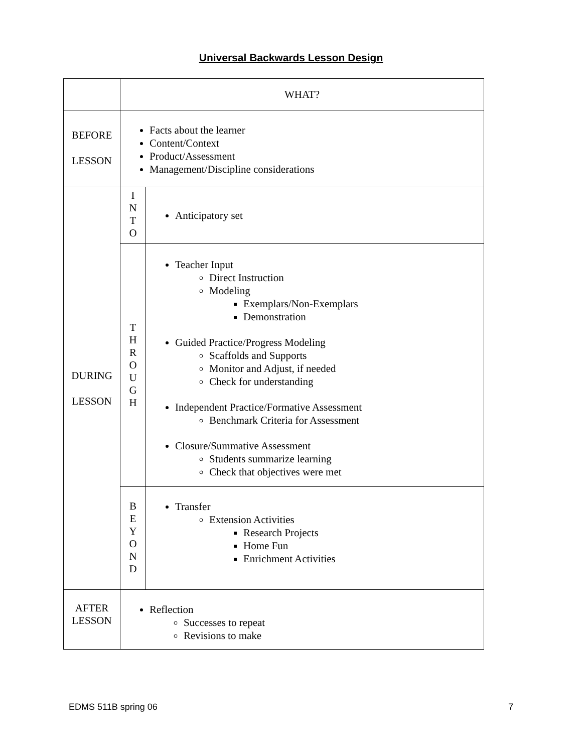Universal Backwards Lesson Design
| | WHAT? | |
| BEFORE LESSON | Facts about the learner Content/Context Product/Assessment Management/Discipline considerations | |
| DURING LESSON | I N T O | Anticipatory set |
| | T H R O U G H | Teacher Input Direct Instruction Modeling Exemplars/Non-Exemplars Demonstration Guided Practice/Progress Modeling Scaffolds and Supports Monitor and Adjust, if needed Check for understanding Independent Practice/Formative Assessment Benchmark Criteria for Assessment Closure/Summative Assessment Students summarize learning Check that objectives were met |
| | B E Y O N D | Transfer Extension Activities Research Projects Home Fun Enrichment Activities |
| AFTER LESSON | Reflection Successes to repeat Revisions to make | |
EDMS 511B spring 06 7